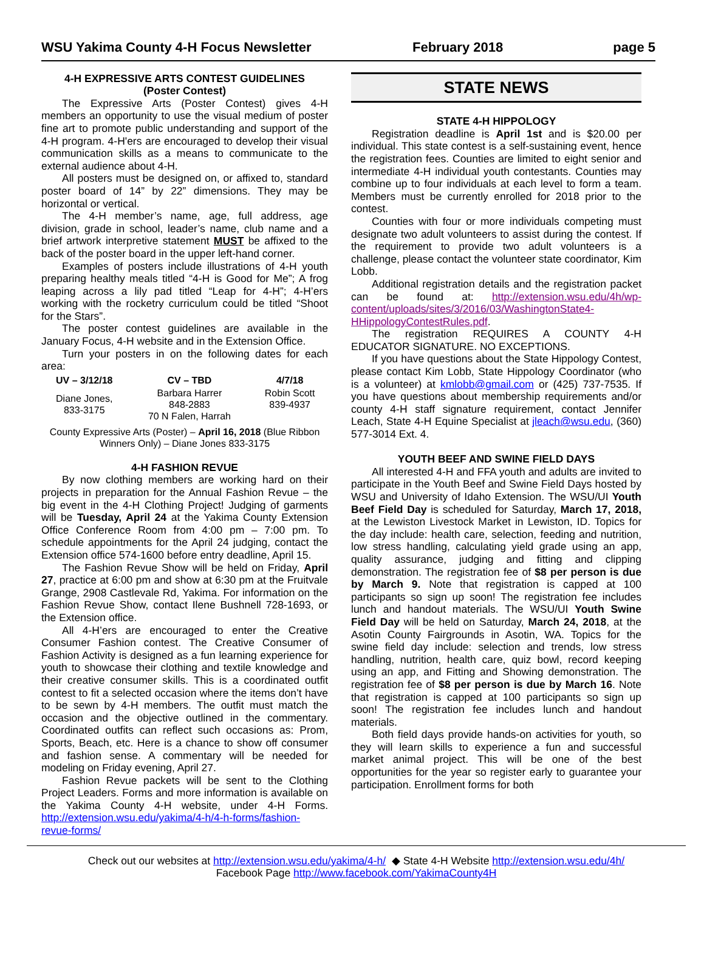WSU Yakima County 4-H Focus Newsletter February 2018 page 5
4-H EXPRESSIVE ARTS CONTEST GUIDELINES
(Poster Contest)
The Expressive Arts (Poster Contest) gives 4-H members an opportunity to use the visual medium of poster fine art to promote public understanding and support of the 4-H program. 4-H'ers are encouraged to develop their visual communication skills as a means to communicate to the external audience about 4-H.
All posters must be designed on, or affixed to, standard poster board of 14” by 22” dimensions. They may be horizontal or vertical.
The 4-H member’s name, age, full address, age division, grade in school, leader’s name, club name and a brief artwork interpretive statement MUST be affixed to the back of the poster board in the upper left-hand corner.
Examples of posters include illustrations of 4-H youth preparing healthy meals titled “4-H is Good for Me”; A frog leaping across a lily pad titled “Leap for 4-H”; 4-H’ers working with the rocketry curriculum could be titled “Shoot for the Stars”.
The poster contest guidelines are available in the January Focus, 4-H website and in the Extension Office.
Turn your posters in on the following dates for each area:
| UV – 3/12/18 | CV – TBD | 4/7/18 |
| --- | --- | --- |
| Diane Jones, 833-3175 | Barbara Harrer 848-2883 70 N Falen, Harrah | Robin Scott 839-4937 |
County Expressive Arts (Poster) – April 16, 2018 (Blue Ribbon Winners Only) – Diane Jones 833-3175
4-H FASHION REVUE
By now clothing members are working hard on their projects in preparation for the Annual Fashion Revue – the big event in the 4-H Clothing Project! Judging of garments will be Tuesday, April 24 at the Yakima County Extension Office Conference Room from 4:00 pm – 7:00 pm. To schedule appointments for the April 24 judging, contact the Extension office 574-1600 before entry deadline, April 15.
The Fashion Revue Show will be held on Friday, April 27, practice at 6:00 pm and show at 6:30 pm at the Fruitvale Grange, 2908 Castlevale Rd, Yakima. For information on the Fashion Revue Show, contact Ilene Bushnell 728-1693, or the Extension office.
All 4-H’ers are encouraged to enter the Creative Consumer Fashion contest. The Creative Consumer of Fashion Activity is designed as a fun learning experience for youth to showcase their clothing and textile knowledge and their creative consumer skills. This is a coordinated outfit contest to fit a selected occasion where the items don’t have to be sewn by 4-H members. The outfit must match the occasion and the objective outlined in the commentary. Coordinated outfits can reflect such occasions as: Prom, Sports, Beach, etc. Here is a chance to show off consumer and fashion sense. A commentary will be needed for modeling on Friday evening, April 27.
Fashion Revue packets will be sent to the Clothing Project Leaders. Forms and more information is available on the Yakima County 4-H website, under 4-H Forms. http://extension.wsu.edu/yakima/4-h/4-h-forms/fashion-revue-forms/
STATE NEWS
STATE 4-H HIPPOLOGY
Registration deadline is April 1st and is $20.00 per individual. This state contest is a self-sustaining event, hence the registration fees. Counties are limited to eight senior and intermediate 4-H individual youth contestants. Counties may combine up to four individuals at each level to form a team. Members must be currently enrolled for 2018 prior to the contest.
Counties with four or more individuals competing must designate two adult volunteers to assist during the contest. If the requirement to provide two adult volunteers is a challenge, please contact the volunteer state coordinator, Kim Lobb.
Additional registration details and the registration packet can be found at: http://extension.wsu.edu/4h/wp-content/uploads/sites/3/2016/03/WashingtonState4-HHippologyContestRules.pdf.
The registration REQUIRES A COUNTY 4-H EDUCATOR SIGNATURE. NO EXCEPTIONS.
If you have questions about the State Hippology Contest, please contact Kim Lobb, State Hippology Coordinator (who is a volunteer) at kmlobb@gmail.com or (425) 737-7535. If you have questions about membership requirements and/or county 4-H staff signature requirement, contact Jennifer Leach, State 4-H Equine Specialist at jleach@wsu.edu, (360) 577-3014 Ext. 4.
YOUTH BEEF AND SWINE FIELD DAYS
All interested 4-H and FFA youth and adults are invited to participate in the Youth Beef and Swine Field Days hosted by WSU and University of Idaho Extension. The WSU/UI Youth Beef Field Day is scheduled for Saturday, March 17, 2018, at the Lewiston Livestock Market in Lewiston, ID. Topics for the day include: health care, selection, feeding and nutrition, low stress handling, calculating yield grade using an app, quality assurance, judging and fitting and clipping demonstration. The registration fee of $8 per person is due by March 9. Note that registration is capped at 100 participants so sign up soon! The registration fee includes lunch and handout materials. The WSU/UI Youth Swine Field Day will be held on Saturday, March 24, 2018, at the Asotin County Fairgrounds in Asotin, WA. Topics for the swine field day include: selection and trends, low stress handling, nutrition, health care, quiz bowl, record keeping using an app, and Fitting and Showing demonstration. The registration fee of $8 per person is due by March 16. Note that registration is capped at 100 participants so sign up soon! The registration fee includes lunch and handout materials.
Both field days provide hands-on activities for youth, so they will learn skills to experience a fun and successful market animal project. This will be one of the best opportunities for the year so register early to guarantee your participation. Enrollment forms for both
Check out our websites at http://extension.wsu.edu/yakima/4-h/ ◆ State 4-H Website http://extension.wsu.edu/4h/
Facebook Page http://www.facebook.com/YakimaCounty4H